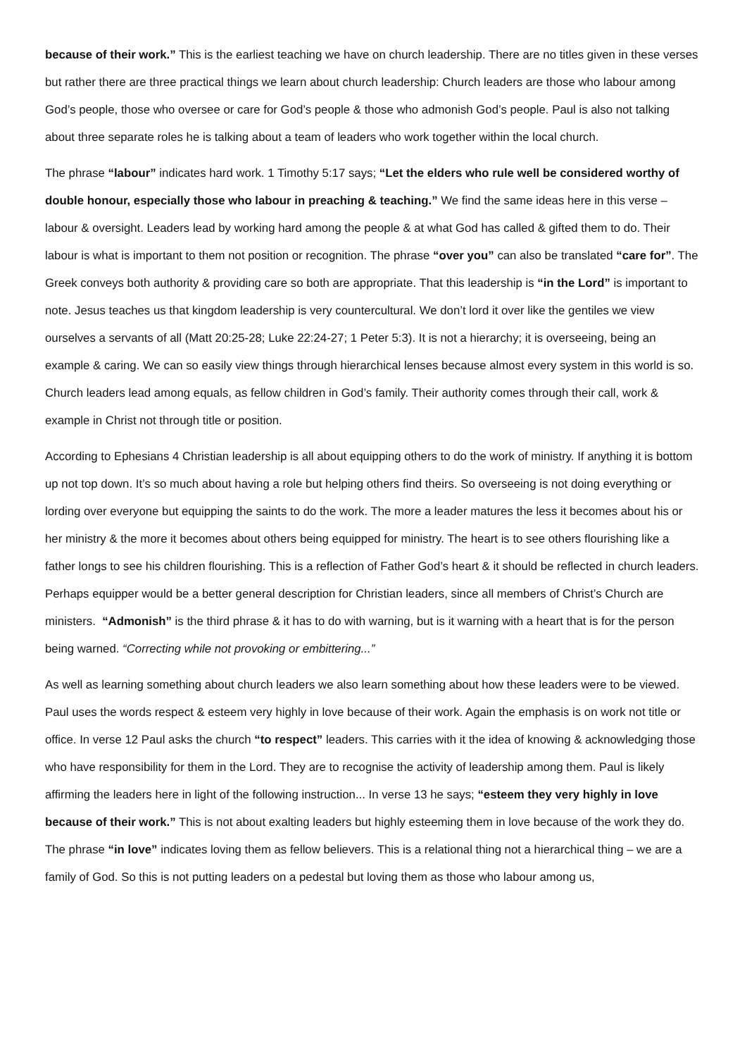because of their work.” This is the earliest teaching we have on church leadership. There are no titles given in these verses but rather there are three practical things we learn about church leadership: Church leaders are those who labour among God’s people, those who oversee or care for God’s people & those who admonish God’s people. Paul is also not talking about three separate roles he is talking about a team of leaders who work together within the local church.
The phrase “labour” indicates hard work. 1 Timothy 5:17 says; “Let the elders who rule well be considered worthy of double honour, especially those who labour in preaching & teaching.” We find the same ideas here in this verse – labour & oversight. Leaders lead by working hard among the people & at what God has called & gifted them to do. Their labour is what is important to them not position or recognition. The phrase “over you” can also be translated “care for”. The Greek conveys both authority & providing care so both are appropriate. That this leadership is “in the Lord” is important to note. Jesus teaches us that kingdom leadership is very countercultural. We don’t lord it over like the gentiles we view ourselves a servants of all (Matt 20:25-28; Luke 22:24-27; 1 Peter 5:3). It is not a hierarchy; it is overseeing, being an example & caring. We can so easily view things through hierarchical lenses because almost every system in this world is so. Church leaders lead among equals, as fellow children in God’s family. Their authority comes through their call, work & example in Christ not through title or position.
According to Ephesians 4 Christian leadership is all about equipping others to do the work of ministry. If anything it is bottom up not top down. It’s so much about having a role but helping others find theirs. So overseeing is not doing everything or lording over everyone but equipping the saints to do the work. The more a leader matures the less it becomes about his or her ministry & the more it becomes about others being equipped for ministry. The heart is to see others flourishing like a father longs to see his children flourishing. This is a reflection of Father God’s heart & it should be reflected in church leaders. Perhaps equipper would be a better general description for Christian leaders, since all members of Christ’s Church are ministers. “Admonish” is the third phrase & it has to do with warning, but is it warning with a heart that is for the person being warned. “Correcting while not provoking or embittering...”
As well as learning something about church leaders we also learn something about how these leaders were to be viewed. Paul uses the words respect & esteem very highly in love because of their work. Again the emphasis is on work not title or office. In verse 12 Paul asks the church “to respect” leaders. This carries with it the idea of knowing & acknowledging those who have responsibility for them in the Lord. They are to recognise the activity of leadership among them. Paul is likely affirming the leaders here in light of the following instruction... In verse 13 he says; “esteem they very highly in love because of their work.” This is not about exalting leaders but highly esteeming them in love because of the work they do. The phrase “in love” indicates loving them as fellow believers. This is a relational thing not a hierarchical thing – we are a family of God. So this is not putting leaders on a pedestal but loving them as those who labour among us,